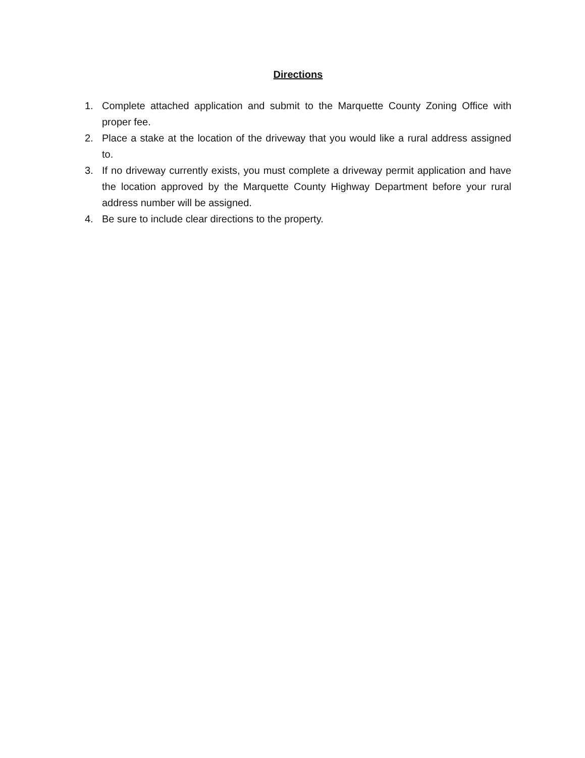Directions
1. Complete attached application and submit to the Marquette County Zoning Office with proper fee.
2. Place a stake at the location of the driveway that you would like a rural address assigned to.
3. If no driveway currently exists, you must complete a driveway permit application and have the location approved by the Marquette County Highway Department before your rural address number will be assigned.
4. Be sure to include clear directions to the property.